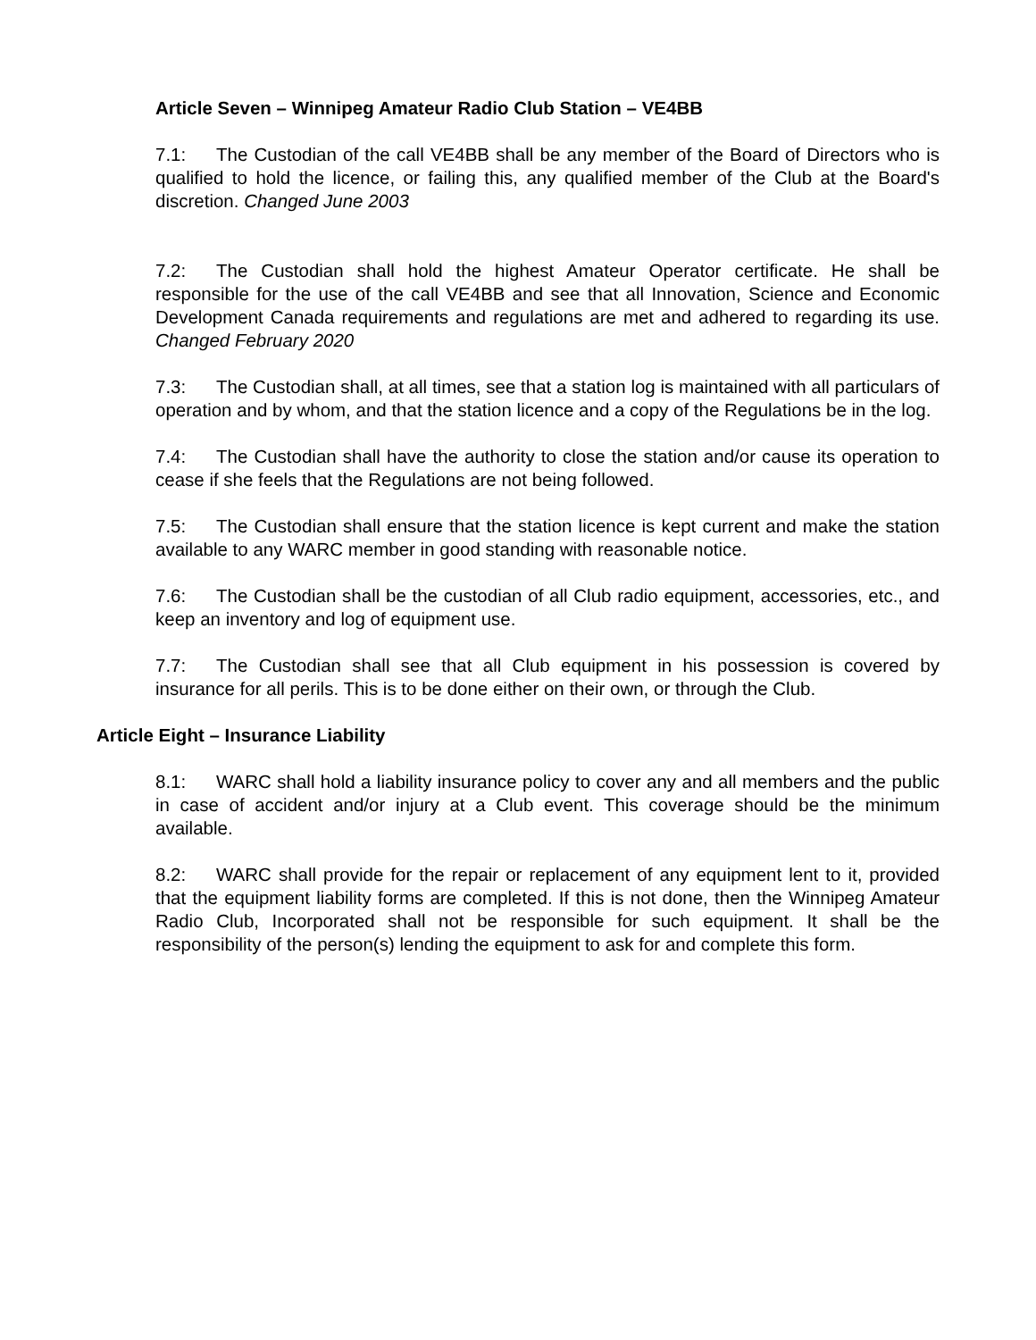Article Seven – Winnipeg Amateur Radio Club Station – VE4BB
7.1: The Custodian of the call VE4BB shall be any member of the Board of Directors who is qualified to hold the licence, or failing this, any qualified member of the Club at the Board's discretion. Changed June 2003
7.2: The Custodian shall hold the highest Amateur Operator certificate. He shall be responsible for the use of the call VE4BB and see that all Innovation, Science and Economic Development Canada requirements and regulations are met and adhered to regarding its use. Changed February 2020
7.3: The Custodian shall, at all times, see that a station log is maintained with all particulars of operation and by whom, and that the station licence and a copy of the Regulations be in the log.
7.4: The Custodian shall have the authority to close the station and/or cause its operation to cease if she feels that the Regulations are not being followed.
7.5: The Custodian shall ensure that the station licence is kept current and make the station available to any WARC member in good standing with reasonable notice.
7.6: The Custodian shall be the custodian of all Club radio equipment, accessories, etc., and keep an inventory and log of equipment use.
7.7: The Custodian shall see that all Club equipment in his possession is covered by insurance for all perils. This is to be done either on their own, or through the Club.
Article Eight – Insurance Liability
8.1: WARC shall hold a liability insurance policy to cover any and all members and the public in case of accident and/or injury at a Club event. This coverage should be the minimum available.
8.2: WARC shall provide for the repair or replacement of any equipment lent to it, provided that the equipment liability forms are completed. If this is not done, then the Winnipeg Amateur Radio Club, Incorporated shall not be responsible for such equipment. It shall be the responsibility of the person(s) lending the equipment to ask for and complete this form.